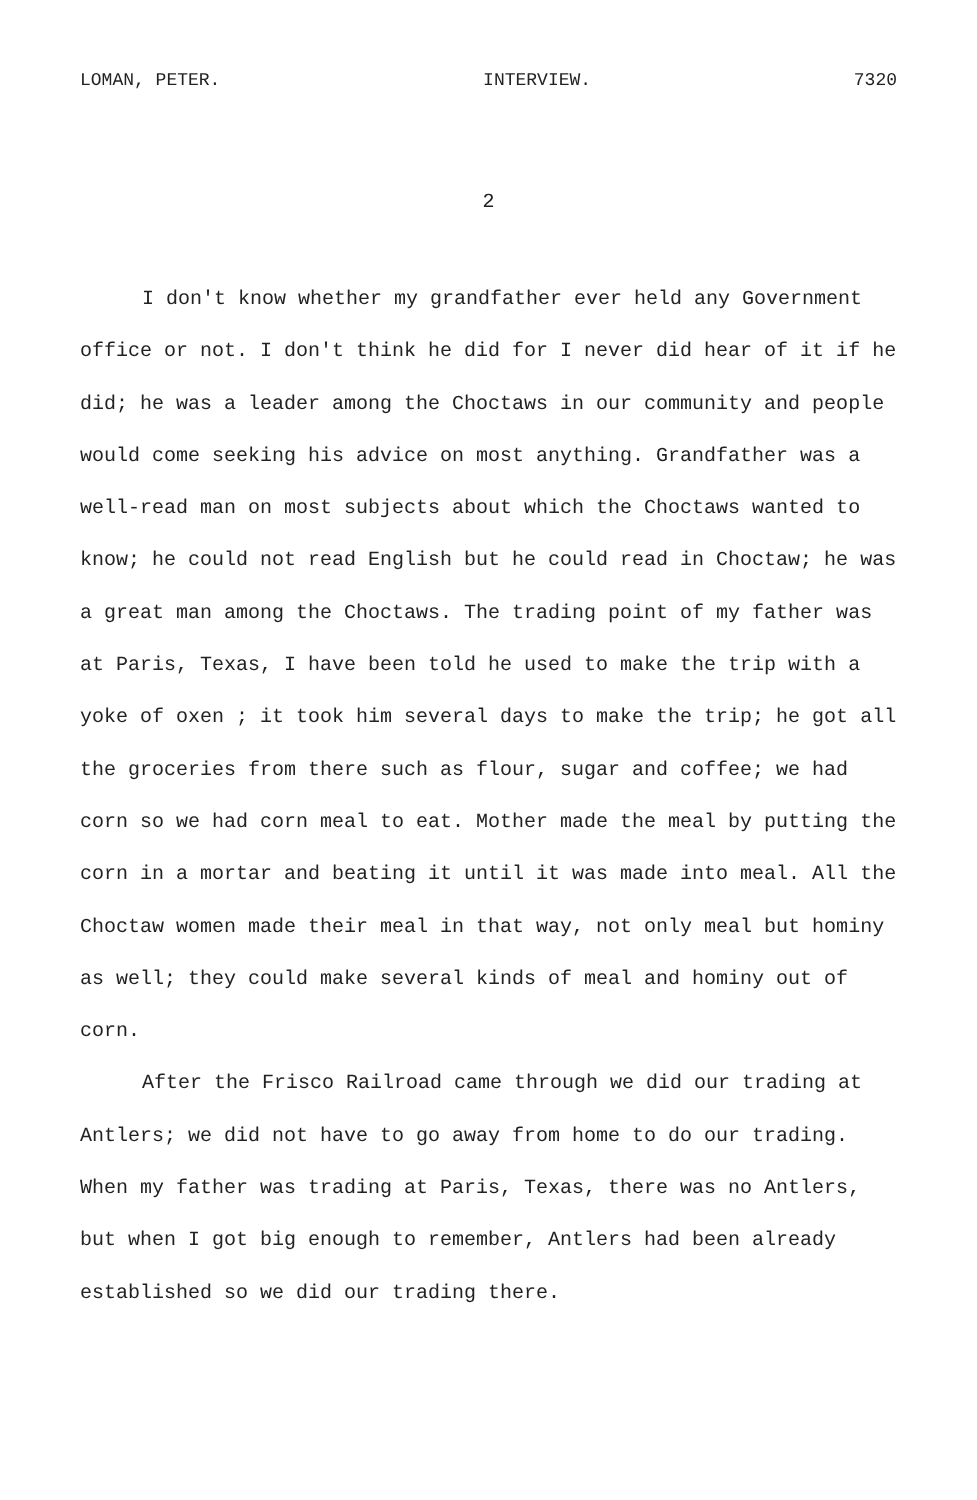LOMAN, PETER. INTERVIEW. 7320
2
I don't know whether my grandfather ever held any Government office or not. I don't think he did for I never did hear of it if he did; he was a leader among the Choctaws in our community and people would come seeking his advice on most anything. Grandfather was a well-read man on most subjects about which the Choctaws wanted to know; he could not read English but he could read in Choctaw; he was a great man among the Choctaws. The trading point of my father was at Paris, Texas, I have been told he used to make the trip with a yoke of oxen ; it took him several days to make the trip; he got all the groceries from there such as flour, sugar and coffee; we had corn so we had corn meal to eat. Mother made the meal by putting the corn in a mortar and beating it until it was made into meal. All the Choctaw women made their meal in that way, not only meal but hominy as well; they could make several kinds of meal and hominy out of corn.
After the Frisco Railroad came through we did our trading at Antlers; we did not have to go away from home to do our trading. When my father was trading at Paris, Texas, there was no Antlers, but when I got big enough to remember, Antlers had been already established so we did our trading there.